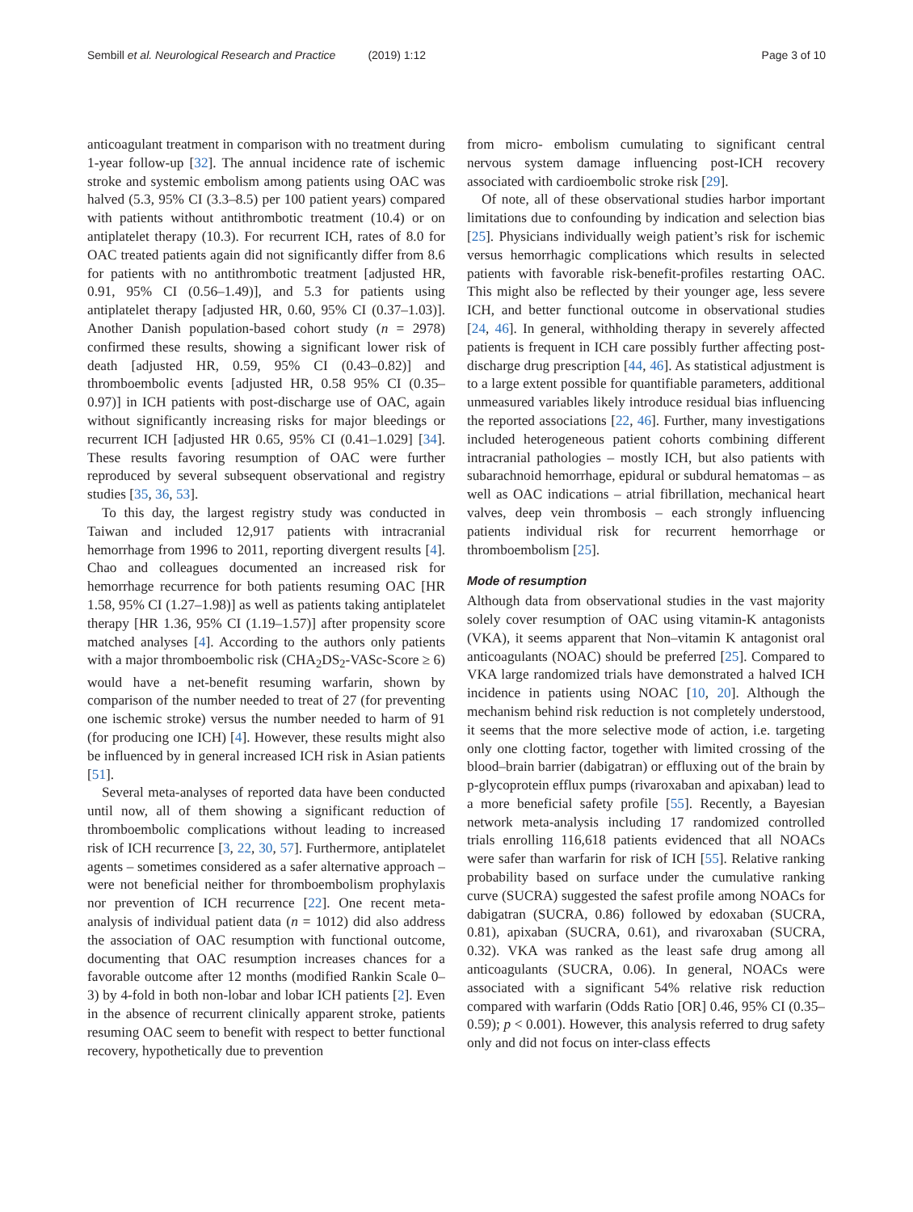Sembill et al. Neurological Research and Practice (2019) 1:12
Page 3 of 10
anticoagulant treatment in comparison with no treatment during 1-year follow-up [32]. The annual incidence rate of ischemic stroke and systemic embolism among patients using OAC was halved (5.3, 95% CI (3.3–8.5) per 100 patient years) compared with patients without antithrombotic treatment (10.4) or on antiplatelet therapy (10.3). For recurrent ICH, rates of 8.0 for OAC treated patients again did not significantly differ from 8.6 for patients with no antithrombotic treatment [adjusted HR, 0.91, 95% CI (0.56–1.49)], and 5.3 for patients using antiplatelet therapy [adjusted HR, 0.60, 95% CI (0.37–1.03)]. Another Danish population-based cohort study (n = 2978) confirmed these results, showing a significant lower risk of death [adjusted HR, 0.59, 95% CI (0.43–0.82)] and thromboembolic events [adjusted HR, 0.58 95% CI (0.35–0.97)] in ICH patients with post-discharge use of OAC, again without significantly increasing risks for major bleedings or recurrent ICH [adjusted HR 0.65, 95% CI (0.41–1.029] [34]. These results favoring resumption of OAC were further reproduced by several subsequent observational and registry studies [35, 36, 53].
To this day, the largest registry study was conducted in Taiwan and included 12,917 patients with intracranial hemorrhage from 1996 to 2011, reporting divergent results [4]. Chao and colleagues documented an increased risk for hemorrhage recurrence for both patients resuming OAC [HR 1.58, 95% CI (1.27–1.98)] as well as patients taking antiplatelet therapy [HR 1.36, 95% CI (1.19–1.57)] after propensity score matched analyses [4]. According to the authors only patients with a major thromboembolic risk (CHA<sub>2</sub>DS<sub>2</sub>-VASc-Score ≥ 6) would have a net-benefit resuming warfarin, shown by comparison of the number needed to treat of 27 (for preventing one ischemic stroke) versus the number needed to harm of 91 (for producing one ICH) [4]. However, these results might also be influenced by in general increased ICH risk in Asian patients [51].
Several meta-analyses of reported data have been conducted until now, all of them showing a significant reduction of thromboembolic complications without leading to increased risk of ICH recurrence [3, 22, 30, 57]. Furthermore, antiplatelet agents – sometimes considered as a safer alternative approach – were not beneficial neither for thromboembolism prophylaxis nor prevention of ICH recurrence [22]. One recent meta-analysis of individual patient data (n = 1012) did also address the association of OAC resumption with functional outcome, documenting that OAC resumption increases chances for a favorable outcome after 12 months (modified Rankin Scale 0–3) by 4-fold in both non-lobar and lobar ICH patients [2]. Even in the absence of recurrent clinically apparent stroke, patients resuming OAC seem to benefit with respect to better functional recovery, hypothetically due to prevention
from micro- embolism cumulating to significant central nervous system damage influencing post-ICH recovery associated with cardioembolic stroke risk [29].
Of note, all of these observational studies harbor important limitations due to confounding by indication and selection bias [25]. Physicians individually weigh patient’s risk for ischemic versus hemorrhagic complications which results in selected patients with favorable risk-benefit-profiles restarting OAC. This might also be reflected by their younger age, less severe ICH, and better functional outcome in observational studies [24, 46]. In general, withholding therapy in severely affected patients is frequent in ICH care possibly further affecting post-discharge drug prescription [44, 46]. As statistical adjustment is to a large extent possible for quantifiable parameters, additional unmeasured variables likely introduce residual bias influencing the reported associations [22, 46]. Further, many investigations included heterogeneous patient cohorts combining different intracranial pathologies – mostly ICH, but also patients with subarachnoid hemorrhage, epidural or subdural hematomas – as well as OAC indications – atrial fibrillation, mechanical heart valves, deep vein thrombosis – each strongly influencing patients individual risk for recurrent hemorrhage or thromboembolism [25].
Mode of resumption
Although data from observational studies in the vast majority solely cover resumption of OAC using vitamin-K antagonists (VKA), it seems apparent that Non–vitamin K antagonist oral anticoagulants (NOAC) should be preferred [25]. Compared to VKA large randomized trials have demonstrated a halved ICH incidence in patients using NOAC [10, 20]. Although the mechanism behind risk reduction is not completely understood, it seems that the more selective mode of action, i.e. targeting only one clotting factor, together with limited crossing of the blood–brain barrier (dabigatran) or effluxing out of the brain by p-glycoprotein efflux pumps (rivaroxaban and apixaban) lead to a more beneficial safety profile [55]. Recently, a Bayesian network meta-analysis including 17 randomized controlled trials enrolling 116,618 patients evidenced that all NOACs were safer than warfarin for risk of ICH [55]. Relative ranking probability based on surface under the cumulative ranking curve (SUCRA) suggested the safest profile among NOACs for dabigatran (SUCRA, 0.86) followed by edoxaban (SUCRA, 0.81), apixaban (SUCRA, 0.61), and rivaroxaban (SUCRA, 0.32). VKA was ranked as the least safe drug among all anticoagulants (SUCRA, 0.06). In general, NOACs were associated with a significant 54% relative risk reduction compared with warfarin (Odds Ratio [OR] 0.46, 95% CI (0.35–0.59); p < 0.001). However, this analysis referred to drug safety only and did not focus on inter-class effects